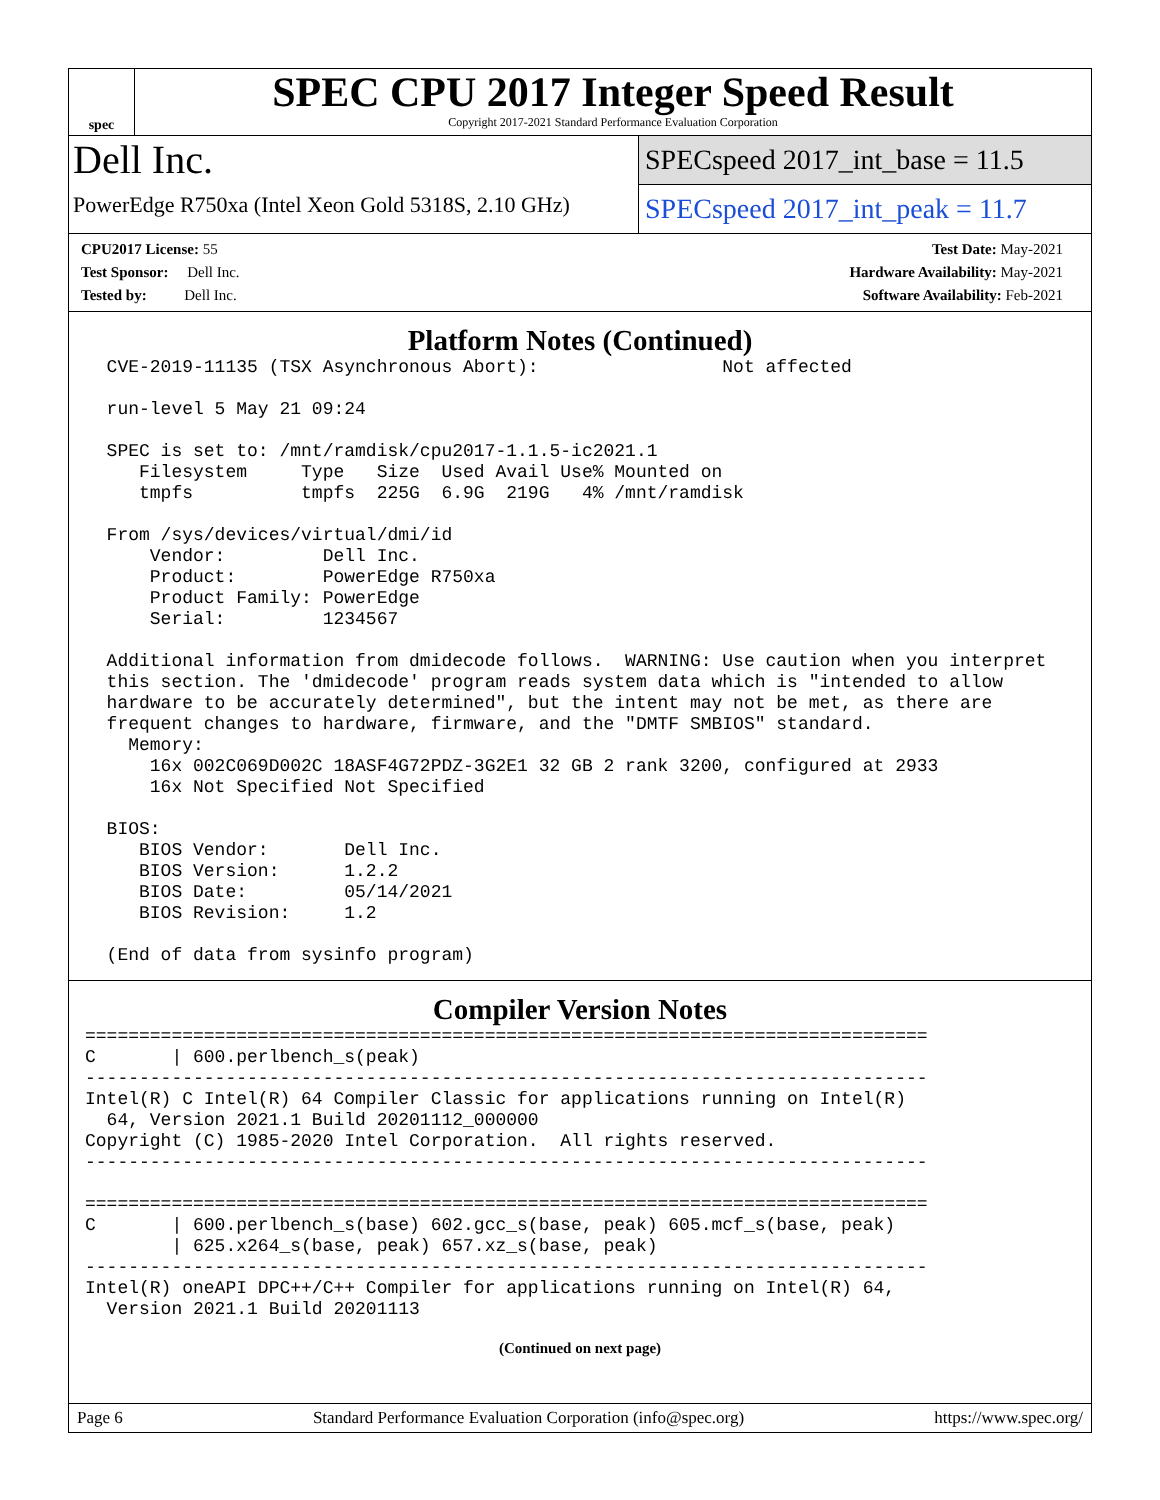spec
SPEC CPU 2017 Integer Speed Result
Copyright 2017-2021 Standard Performance Evaluation Corporation
Dell Inc.
PowerEdge R750xa (Intel Xeon Gold 5318S, 2.10 GHz)
SPECspeed 2017_int_base = 11.5
SPECspeed 2017_int_peak = 11.7
CPU2017 License: 55
Test Sponsor: Dell Inc.
Tested by: Dell Inc.
Test Date: May-2021
Hardware Availability: May-2021
Software Availability: Feb-2021
Platform Notes (Continued)
  CVE-2019-11135 (TSX Asynchronous Abort):                 Not affected

  run-level 5 May 21 09:24

  SPEC is set to: /mnt/ramdisk/cpu2017-1.1.5-ic2021.1
     Filesystem     Type   Size  Used Avail Use% Mounted on
     tmpfs          tmpfs  225G  6.9G  219G   4% /mnt/ramdisk

  From /sys/devices/virtual/dmi/id
      Vendor:         Dell Inc.
      Product:        PowerEdge R750xa
      Product Family: PowerEdge
      Serial:         1234567

  Additional information from dmidecode follows.  WARNING: Use caution when you interpret
  this section. The 'dmidecode' program reads system data which is "intended to allow
  hardware to be accurately determined", but the intent may not be met, as there are
  frequent changes to hardware, firmware, and the "DMTF SMBIOS" standard.
    Memory:
      16x 002C069D002C 18ASF4G72PDZ-3G2E1 32 GB 2 rank 3200, configured at 2933
      16x Not Specified Not Specified

  BIOS:
     BIOS Vendor:       Dell Inc.
     BIOS Version:      1.2.2
     BIOS Date:         05/14/2021
     BIOS Revision:     1.2

  (End of data from sysinfo program)
Compiler Version Notes
==============================================================================
C       | 600.perlbench_s(peak)
------------------------------------------------------------------------------
Intel(R) C Intel(R) 64 Compiler Classic for applications running on Intel(R)
  64, Version 2021.1 Build 20201112_000000
Copyright (C) 1985-2020 Intel Corporation.  All rights reserved.
------------------------------------------------------------------------------

==============================================================================
C       | 600.perlbench_s(base) 602.gcc_s(base, peak) 605.mcf_s(base, peak)
        | 625.x264_s(base, peak) 657.xz_s(base, peak)
------------------------------------------------------------------------------
Intel(R) oneAPI DPC++/C++ Compiler for applications running on Intel(R) 64,
  Version 2021.1 Build 20201113
(Continued on next page)
Page 6 Standard Performance Evaluation Corporation (info@spec.org) https://www.spec.org/